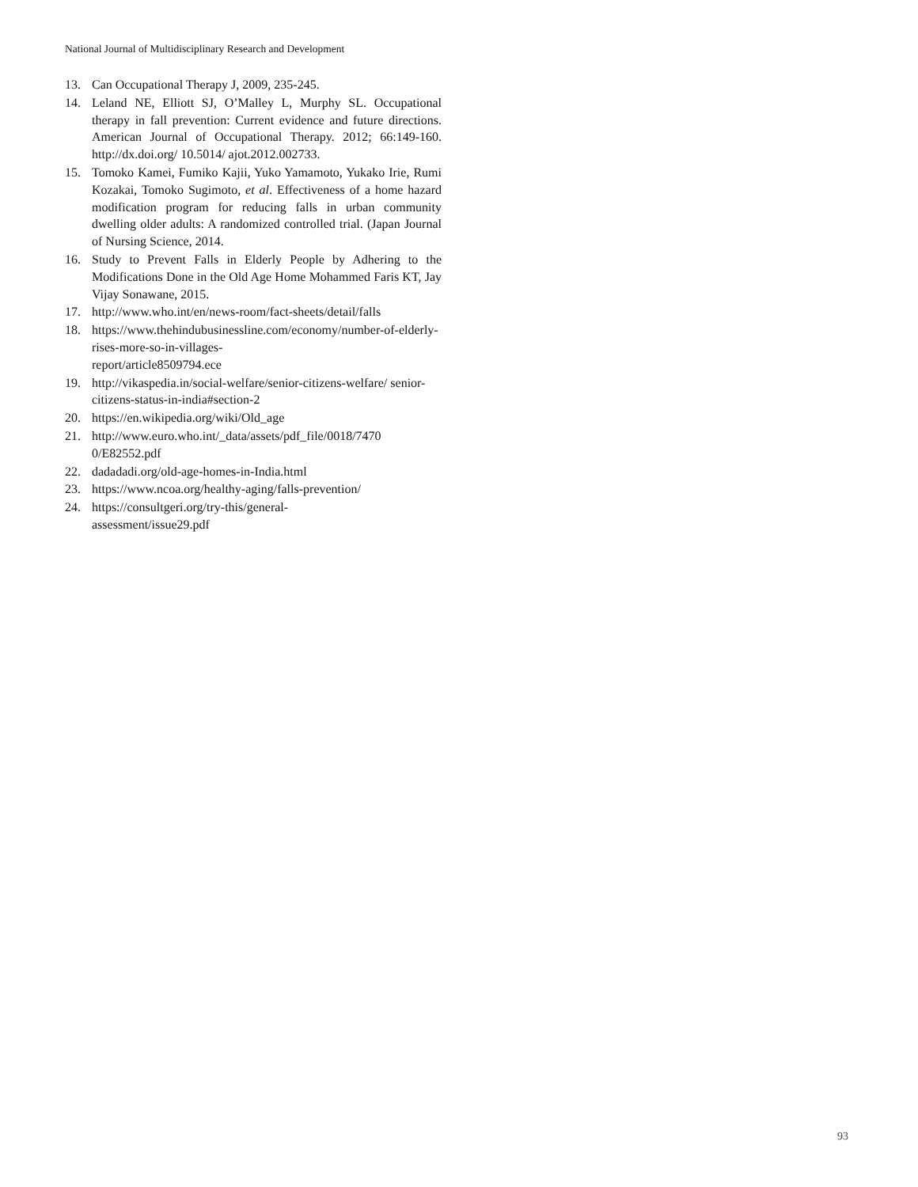National Journal of Multidisciplinary Research and Development
13. Can Occupational Therapy J, 2009, 235-245.
14. Leland NE, Elliott SJ, O’Malley L, Murphy SL. Occupational therapy in fall prevention: Current evidence and future directions. American Journal of Occupational Therapy. 2012; 66:149-160. http://dx.doi.org/ 10.5014/ ajot.2012.002733.
15. Tomoko Kamei, Fumiko Kajii, Yuko Yamamoto, Yukako Irie, Rumi Kozakai, Tomoko Sugimoto, et al. Effectiveness of a home hazard modification program for reducing falls in urban community dwelling older adults: A randomized controlled trial. (Japan Journal of Nursing Science, 2014.
16. Study to Prevent Falls in Elderly People by Adhering to the Modifications Done in the Old Age Home Mohammed Faris KT, Jay Vijay Sonawane, 2015.
17. http://www.who.int/en/news-room/fact-sheets/detail/falls
18. https://www.thehindubusinessline.com/economy/number-of-elderly-rises-more-so-in-villages-
report/article8509794.ece
19. http://vikaspedia.in/social-welfare/senior-citizens-welfare/ senior-citizens-status-in-india#section-2
20. https://en.wikipedia.org/wiki/Old_age
21. http://www.euro.who.int/_data/assets/pdf_file/0018/7470 0/E82552.pdf
22. dadadadi.org/old-age-homes-in-India.html
23. https://www.ncoa.org/healthy-aging/falls-prevention/
24. https://consultgeri.org/try-this/general-
assessment/issue29.pdf
93